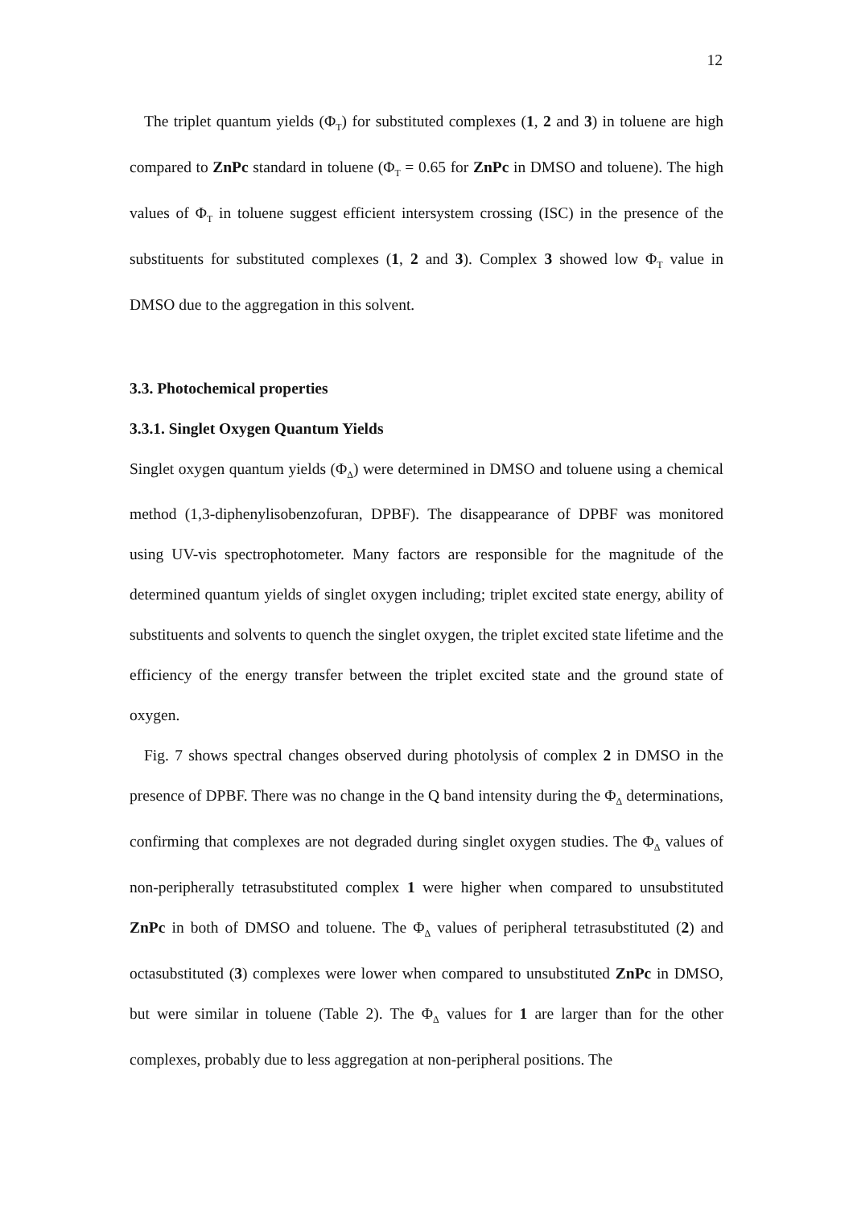12
The triplet quantum yields (Φ<sub>T</sub>) for substituted complexes (1, 2 and 3) in toluene are high compared to ZnPc standard in toluene (Φ<sub>T</sub> = 0.65 for ZnPc in DMSO and toluene). The high values of Φ<sub>T</sub> in toluene suggest efficient intersystem crossing (ISC) in the presence of the substituents for substituted complexes (1, 2 and 3). Complex 3 showed low Φ<sub>T</sub> value in DMSO due to the aggregation in this solvent.
3.3. Photochemical properties
3.3.1. Singlet Oxygen Quantum Yields
Singlet oxygen quantum yields (Φ<sub>Δ</sub>) were determined in DMSO and toluene using a chemical method (1,3-diphenylisobenzofuran, DPBF). The disappearance of DPBF was monitored using UV-vis spectrophotometer. Many factors are responsible for the magnitude of the determined quantum yields of singlet oxygen including; triplet excited state energy, ability of substituents and solvents to quench the singlet oxygen, the triplet excited state lifetime and the efficiency of the energy transfer between the triplet excited state and the ground state of oxygen.
Fig. 7 shows spectral changes observed during photolysis of complex 2 in DMSO in the presence of DPBF. There was no change in the Q band intensity during the Φ<sub>Δ</sub> determinations, confirming that complexes are not degraded during singlet oxygen studies. The Φ<sub>Δ</sub> values of non-peripherally tetrasubstituted complex 1 were higher when compared to unsubstituted ZnPc in both of DMSO and toluene. The Φ<sub>Δ</sub> values of peripheral tetrasubstituted (2) and octasubstituted (3) complexes were lower when compared to unsubstituted ZnPc in DMSO, but were similar in toluene (Table 2). The Φ<sub>Δ</sub> values for 1 are larger than for the other complexes, probably due to less aggregation at non-peripheral positions. The